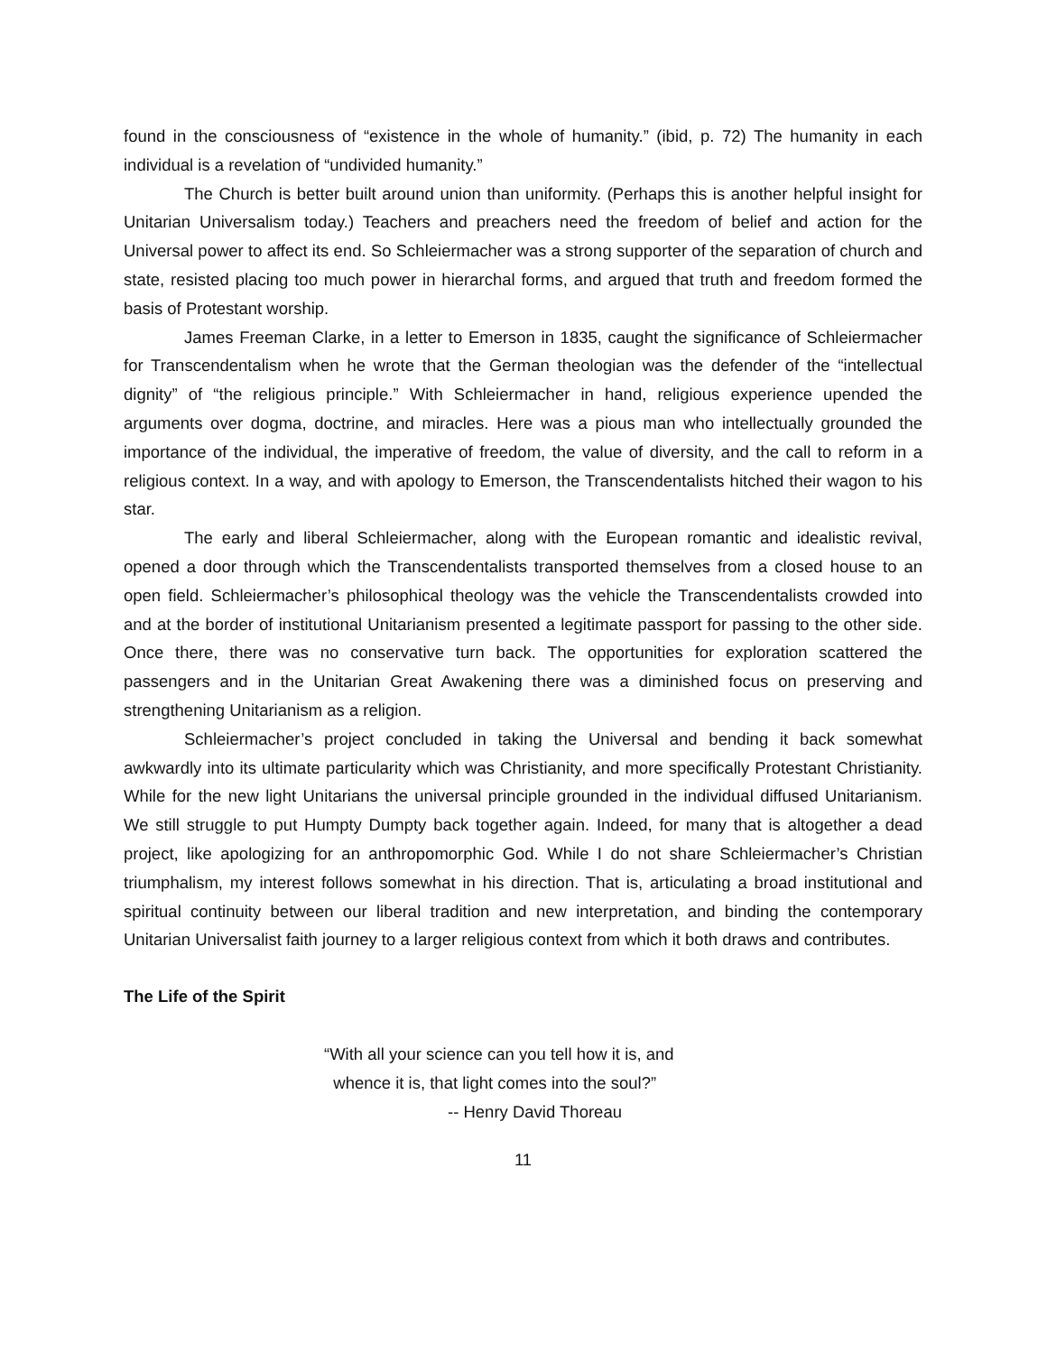found in the consciousness of “existence in the whole of humanity.” (ibid, p. 72) The humanity in each individual is a revelation of “undivided humanity.”
The Church is better built around union than uniformity. (Perhaps this is another helpful insight for Unitarian Universalism today.) Teachers and preachers need the freedom of belief and action for the Universal power to affect its end. So Schleiermacher was a strong supporter of the separation of church and state, resisted placing too much power in hierarchal forms, and argued that truth and freedom formed the basis of Protestant worship.
James Freeman Clarke, in a letter to Emerson in 1835, caught the significance of Schleiermacher for Transcendentalism when he wrote that the German theologian was the defender of the “intellectual dignity” of “the religious principle.” With Schleiermacher in hand, religious experience upended the arguments over dogma, doctrine, and miracles. Here was a pious man who intellectually grounded the importance of the individual, the imperative of freedom, the value of diversity, and the call to reform in a religious context. In a way, and with apology to Emerson, the Transcendentalists hitched their wagon to his star.
The early and liberal Schleiermacher, along with the European romantic and idealistic revival, opened a door through which the Transcendentalists transported themselves from a closed house to an open field. Schleiermacher’s philosophical theology was the vehicle the Transcendentalists crowded into and at the border of institutional Unitarianism presented a legitimate passport for passing to the other side. Once there, there was no conservative turn back. The opportunities for exploration scattered the passengers and in the Unitarian Great Awakening there was a diminished focus on preserving and strengthening Unitarianism as a religion.
Schleiermacher’s project concluded in taking the Universal and bending it back somewhat awkwardly into its ultimate particularity which was Christianity, and more specifically Protestant Christianity. While for the new light Unitarians the universal principle grounded in the individual diffused Unitarianism. We still struggle to put Humpty Dumpty back together again. Indeed, for many that is altogether a dead project, like apologizing for an anthropomorphic God. While I do not share Schleiermacher’s Christian triumphalism, my interest follows somewhat in his direction. That is, articulating a broad institutional and spiritual continuity between our liberal tradition and new interpretation, and binding the contemporary Unitarian Universalist faith journey to a larger religious context from which it both draws and contributes.
The Life of the Spirit
“With all your science can you tell how it is, and
whence it is, that light comes into the soul?”
-- Henry David Thoreau
11